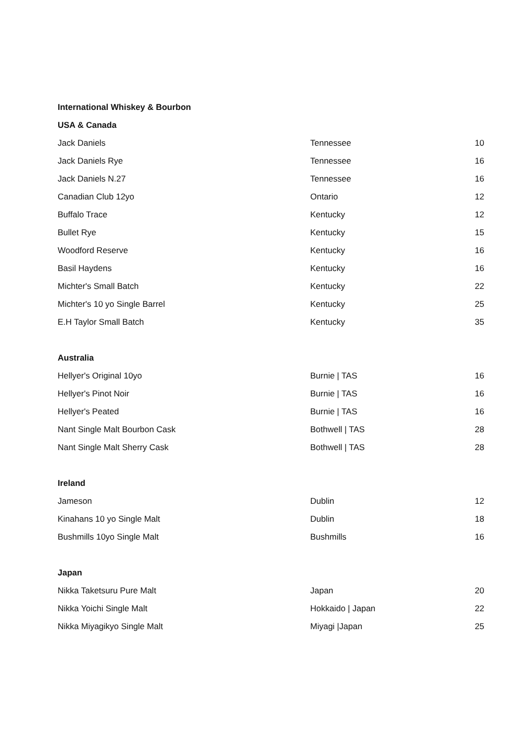| International Whiskey & Bourbon | | |
| --- | --- | --- |
| USA & Canada | | |
| Jack Daniels | Tennessee | 10 |
| Jack Daniels Rye | Tennessee | 16 |
| Jack Daniels N.27 | Tennessee | 16 |
| Canadian Club 12yo | Ontario | 12 |
| Buffalo Trace | Kentucky | 12 |
| Bullet Rye | Kentucky | 15 |
| Woodford Reserve | Kentucky | 16 |
| Basil Haydens | Kentucky | 16 |
| Michter's Small Batch | Kentucky | 22 |
| Michter's 10 yo Single Barrel | Kentucky | 25 |
| E.H Taylor Small Batch | Kentucky | 35 |
| Australia | | |
| Hellyer's Original 10yo | Burnie / TAS | 16 |
| Hellyer's Pinot Noir | Burnie / TAS | 16 |
| Hellyer's Peated | Burnie / TAS | 16 |
| Nant Single Malt Bourbon Cask | Bothwell / TAS | 28 |
| Nant Single Malt Sherry Cask | Bothwell / TAS | 28 |
| Ireland | | |
| Jameson | Dublin | 12 |
| Kinahans 10 yo Single Malt | Dublin | 18 |
| Bushmills 10yo Single Malt | Bushmills | 16 |
| Japan | | |
| Nikka Taketsuru Pure Malt | Japan | 20 |
| Nikka Yoichi Single Malt | Hokkaido / Japan | 22 |
| Nikka Miyagikyo Single Malt | Miyagi /Japan | 25 |